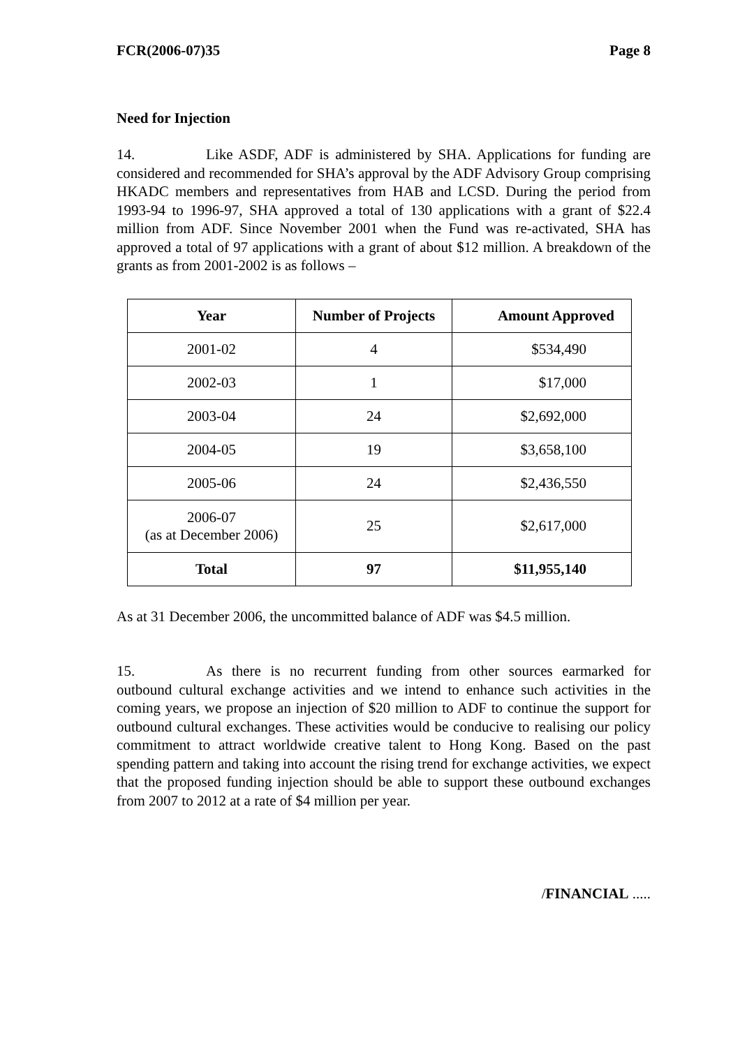FCR(2006-07)35 Page 8
Need for Injection
14. Like ASDF, ADF is administered by SHA. Applications for funding are considered and recommended for SHA’s approval by the ADF Advisory Group comprising HKADC members and representatives from HAB and LCSD. During the period from 1993-94 to 1996-97, SHA approved a total of 130 applications with a grant of $22.4 million from ADF. Since November 2001 when the Fund was re-activated, SHA has approved a total of 97 applications with a grant of about $12 million. A breakdown of the grants as from 2001-2002 is as follows –
| Year | Number of Projects | Amount Approved |
| --- | --- | --- |
| 2001-02 | 4 | $534,490 |
| 2002-03 | 1 | $17,000 |
| 2003-04 | 24 | $2,692,000 |
| 2004-05 | 19 | $3,658,100 |
| 2005-06 | 24 | $2,436,550 |
| 2006-07 (as at December 2006) | 25 | $2,617,000 |
| Total | 97 | $11,955,140 |
As at 31 December 2006, the uncommitted balance of ADF was $4.5 million.
15. As there is no recurrent funding from other sources earmarked for outbound cultural exchange activities and we intend to enhance such activities in the coming years, we propose an injection of $20 million to ADF to continue the support for outbound cultural exchanges. These activities would be conducive to realising our policy commitment to attract worldwide creative talent to Hong Kong. Based on the past spending pattern and taking into account the rising trend for exchange activities, we expect that the proposed funding injection should be able to support these outbound exchanges from 2007 to 2012 at a rate of $4 million per year.
/FINANCIAL .....